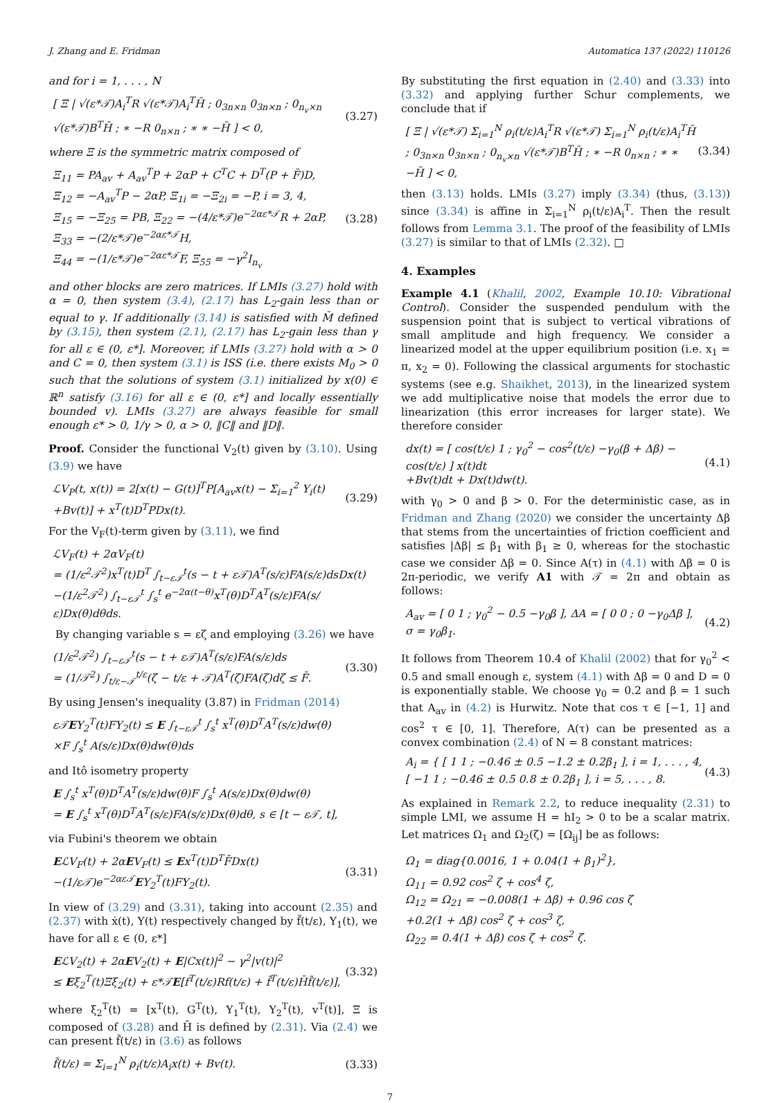J. Zhang and E. Fridman Automatica 137 (2022) 110126
and for i = 1, . . . , N
[ Ξ | √(ε*𝒯)A<sub>i</sub><sup>T</sup>R √(ε*𝒯)A<sub>i</sub><sup>T</sup>H̄ ; 0<sub>3n×n</sub> 0<sub>3n×n</sub> ; 0<sub>n<sub>v</sub>×n</sub> √(ε*𝒯)B<sup>T</sup>H̄ ; ∗ −R 0<sub>n×n</sub> ; ∗ ∗ −H̄ ] < 0, (3.27)
where Ξ is the symmetric matrix composed of
Ξ<sub>11</sub> = PA<sub>av</sub> + A<sub>av</sub><sup>T</sup>P + 2αP + C<sup>T</sup>C + D<sup>T</sup>(P + F̄)D,
Ξ<sub>12</sub> = −A<sub>av</sub><sup>T</sup>P − 2αP, Ξ<sub>1i</sub> = −Ξ<sub>2i</sub> = −P, i = 3, 4,
Ξ<sub>15</sub> = −Ξ<sub>25</sub> = PB, Ξ<sub>22</sub> = −(4/ε*𝒯)e<sup>−2αε*𝒯</sup>R + 2αP,
Ξ<sub>33</sub> = −(2/ε*𝒯)e<sup>−2αε*𝒯</sup>H,
Ξ<sub>44</sub> = −(1/ε*𝒯)e<sup>−2αε*𝒯</sup>F, Ξ<sub>55</sub> = −γ<sup>2</sup>I<sub>n<sub>v</sub></sub> (3.28)
and other blocks are zero matrices. If LMIs (3.27) hold with α = 0, then system (3.4), (2.17) has L<sub>2</sub>-gain less than or equal to γ. If additionally (3.14) is satisfied with M̄ defined by (3.15), then system (2.1), (2.17) has L<sub>2</sub>-gain less than γ for all ε ∈ (0, ε*]. Moreover, if LMIs (3.27) hold with α > 0 and C = 0, then system (3.1) is ISS (i.e. there exists M<sub>0</sub> > 0 such that the solutions of system (3.1) initialized by x(0) ∈ ℝ<sup>n</sup> satisfy (3.16) for all ε ∈ (0, ε*] and locally essentially bounded v). LMIs (3.27) are always feasible for small enough ε* > 0, 1/γ > 0, α > 0, ‖C‖ and ‖D‖.
Proof. Consider the functional V<sub>2</sub>(t) given by (3.10). Using (3.9) we have
ℒV<sub>P</sub>(t, x(t)) = 2[x(t) − G(t)]<sup>T</sup>P[A<sub>av</sub>x(t) − Σ<sub>i=1</sub><sup>2</sup> Y<sub>i</sub>(t)
+Bv(t)] + x<sup>T</sup>(t)D<sup>T</sup>PDx(t). (3.29)
For the V<sub>F</sub>(t)-term given by (3.11), we find
ℒV<sub>F</sub>(t) + 2αV<sub>F</sub>(t)
= (1/ε<sup>2</sup>𝒯<sup>2</sup>)x<sup>T</sup>(t)D<sup>T</sup> ∫<sub>t−ε𝒯</sub><sup>t</sup>(s − t + ε𝒯)A<sup>T</sup>(s/ε)FA(s/ε)dsDx(t)
−(1/ε<sup>2</sup>𝒯<sup>2</sup>) ∫<sub>t−ε𝒯</sub><sup>t</sup> ∫<sub>s</sub><sup>t</sup> e<sup>−2α(t−θ)</sup>x<sup>T</sup>(θ)D<sup>T</sup>A<sup>T</sup>(s/ε)FA(s/ε)Dx(θ)dθds.
By changing variable s = εζ and employing (3.26) we have
(1/ε<sup>2</sup>𝒯<sup>2</sup>) ∫<sub>t−ε𝒯</sub><sup>t</sup>(s − t + ε𝒯)A<sup>T</sup>(s/ε)FA(s/ε)ds
= (1/𝒯<sup>2</sup>) ∫<sub>t/ε−𝒯</sub><sup>t/ε</sup>(ζ − t/ε + 𝒯)A<sup>T</sup>(ζ)FA(ζ)dζ ≤ F̄. (3.30)
By using Jensen's inequality (3.87) in Fridman (2014)
ε𝒯EY<sub>2</sub><sup>T</sup>(t)FY<sub>2</sub>(t) ≤ E ∫<sub>t−ε𝒯</sub><sup>t</sup> ∫<sub>s</sub><sup>t</sup> x<sup>T</sup>(θ)D<sup>T</sup>A<sup>T</sup>(s/ε)dw(θ)
×F ∫<sub>s</sub><sup>t</sup> A(s/ε)Dx(θ)dw(θ)ds
and Itô isometry property
E ∫<sub>s</sub><sup>t</sup> x<sup>T</sup>(θ)D<sup>T</sup>A<sup>T</sup>(s/ε)dw(θ)F ∫<sub>s</sub><sup>t</sup> A(s/ε)Dx(θ)dw(θ)
= E ∫<sub>s</sub><sup>t</sup> x<sup>T</sup>(θ)D<sup>T</sup>A<sup>T</sup>(s/ε)FA(s/ε)Dx(θ)dθ, s ∈ [t − ε𝒯, t],
via Fubini's theorem we obtain
EℒV<sub>F</sub>(t) + 2αEV<sub>F</sub>(t) ≤ Ex<sup>T</sup>(t)D<sup>T</sup>F̄Dx(t)
−(1/ε𝒯)e<sup>−2αε𝒯</sup>EY<sub>2</sub><sup>T</sup>(t)FY<sub>2</sub>(t). (3.31)
In view of (3.29) and (3.31), taking into account (2.35) and (2.37) with ẋ(t), Y(t) respectively changed by f̃(t/ε), Y<sub>1</sub>(t), we have for all ε ∈ (0, ε*]
EℒV<sub>2</sub>(t) + 2αEV<sub>2</sub>(t) + E|Cx(t)|<sup>2</sup> − γ<sup>2</sup>|v(t)|<sup>2</sup>
≤ Eξ<sub>2</sub><sup>T</sup>(t)Ξξ<sub>2</sub>(t) + ε*𝒯E[f<sup>T</sup>(t/ε)Rf(t/ε) + f̃<sup>T</sup>(t/ε)H̄f̃(t/ε)], (3.32)
where ξ<sub>2</sub><sup>T</sup>(t) = [x<sup>T</sup>(t), G<sup>T</sup>(t), Y<sub>1</sub><sup>T</sup>(t), Y<sub>2</sub><sup>T</sup>(t), v<sup>T</sup>(t)], Ξ is composed of (3.28) and H̄ is defined by (2.31). Via (2.4) we can present f̃(t/ε) in (3.6) as follows
f̃(t/ε) = Σ<sub>i=1</sub><sup>N</sup> ρ<sub>i</sub>(t/ε)A<sub>i</sub>x(t) + Bv(t). (3.33)
By substituting the first equation in (2.40) and (3.33) into (3.32) and applying further Schur complements, we conclude that if
[ Ξ | √(ε*𝒯) Σ<sub>i=1</sub><sup>N</sup> ρ<sub>i</sub>(t/ε)A<sub>i</sub><sup>T</sup>R √(ε*𝒯) Σ<sub>i=1</sub><sup>N</sup> ρ<sub>i</sub>(t/ε)A<sub>i</sub><sup>T</sup>H̄ ; 0<sub>3n×n</sub> 0<sub>3n×n</sub> ; 0<sub>n<sub>v</sub>×n</sub> √(ε*𝒯)B<sup>T</sup>H̄ ; ∗ −R 0<sub>n×n</sub> ; ∗ ∗ −H̄ ] < 0, (3.34)
then (3.13) holds. LMIs (3.27) imply (3.34) (thus, (3.13)) since (3.34) is affine in Σ<sub>i=1</sub><sup>N</sup> ρ<sub>i</sub>(t/ε)A<sub>i</sub><sup>T</sup>. Then the result follows from Lemma 3.1. The proof of the feasibility of LMIs (3.27) is similar to that of LMIs (2.32). □
4. Examples
Example 4.1 (Khalil, 2002, Example 10.10: Vibrational Control). Consider the suspended pendulum with the suspension point that is subject to vertical vibrations of small amplitude and high frequency. We consider a linearized model at the upper equilibrium position (i.e. x<sub>1</sub> = π, x<sub>2</sub> = 0). Following the classical arguments for stochastic systems (see e.g. Shaikhet, 2013), in the linearized system we add multiplicative noise that models the error due to linearization (this error increases for larger state). We therefore consider
dx(t) = [ cos(t/ε) 1 ; γ<sub>0</sub><sup>2</sup> − cos<sup>2</sup>(t/ε) −γ<sub>0</sub>(β + Δβ) − cos(t/ε) ] x(t)dt
+Bv(t)dt + Dx(t)dw(t). (4.1)
with γ<sub>0</sub> > 0 and β > 0. For the deterministic case, as in Fridman and Zhang (2020) we consider the uncertainty Δβ that stems from the uncertainties of friction coefficient and satisfies |Δβ| ≤ β<sub>1</sub> with β<sub>1</sub> ≥ 0, whereas for the stochastic case we consider Δβ = 0. Since A(τ) in (4.1) with Δβ = 0 is 2π-periodic, we verify A1 with 𝒯 = 2π and obtain as follows:
A<sub>av</sub> = [ 0 1 ; γ<sub>0</sub><sup>2</sup> − 0.5 −γ<sub>0</sub>β ], ΔA = [ 0 0 ; 0 −γ<sub>0</sub>Δβ ],
σ = γ<sub>0</sub>β<sub>1</sub>. (4.2)
It follows from Theorem 10.4 of Khalil (2002) that for γ<sub>0</sub><sup>2</sup> < 0.5 and small enough ε, system (4.1) with Δβ = 0 and D = 0 is exponentially stable. We choose γ<sub>0</sub> = 0.2 and β = 1 such that A<sub>av</sub> in (4.2) is Hurwitz. Note that cos τ ∈ [−1, 1] and cos<sup>2</sup> τ ∈ [0, 1]. Therefore, A(τ) can be presented as a convex combination (2.4) of N = 8 constant matrices:
A<sub>i</sub> = { [ 1 1 ; −0.46 ± 0.5 −1.2 ± 0.2β<sub>1</sub> ], i = 1, . . . , 4,
[ −1 1 ; −0.46 ± 0.5 0.8 ± 0.2β<sub>1</sub> ], i = 5, . . . , 8. (4.3)
As explained in Remark 2.2, to reduce inequality (2.31) to simple LMI, we assume H = hI<sub>2</sub> > 0 to be a scalar matrix. Let matrices Ω<sub>1</sub> and Ω<sub>2</sub>(ζ) = [Ω<sub>ij</sub>] be as follows:
Ω<sub>1</sub> = diag{0.0016, 1 + 0.04(1 + β<sub>1</sub>)<sup>2</sup>},
Ω<sub>11</sub> = 0.92 cos<sup>2</sup> ζ + cos<sup>4</sup> ζ,
Ω<sub>12</sub> = Ω<sub>21</sub> = −0.008(1 + Δβ) + 0.96 cos ζ
+0.2(1 + Δβ) cos<sup>2</sup> ζ + cos<sup>3</sup> ζ,
Ω<sub>22</sub> = 0.4(1 + Δβ) cos ζ + cos<sup>2</sup> ζ.
7